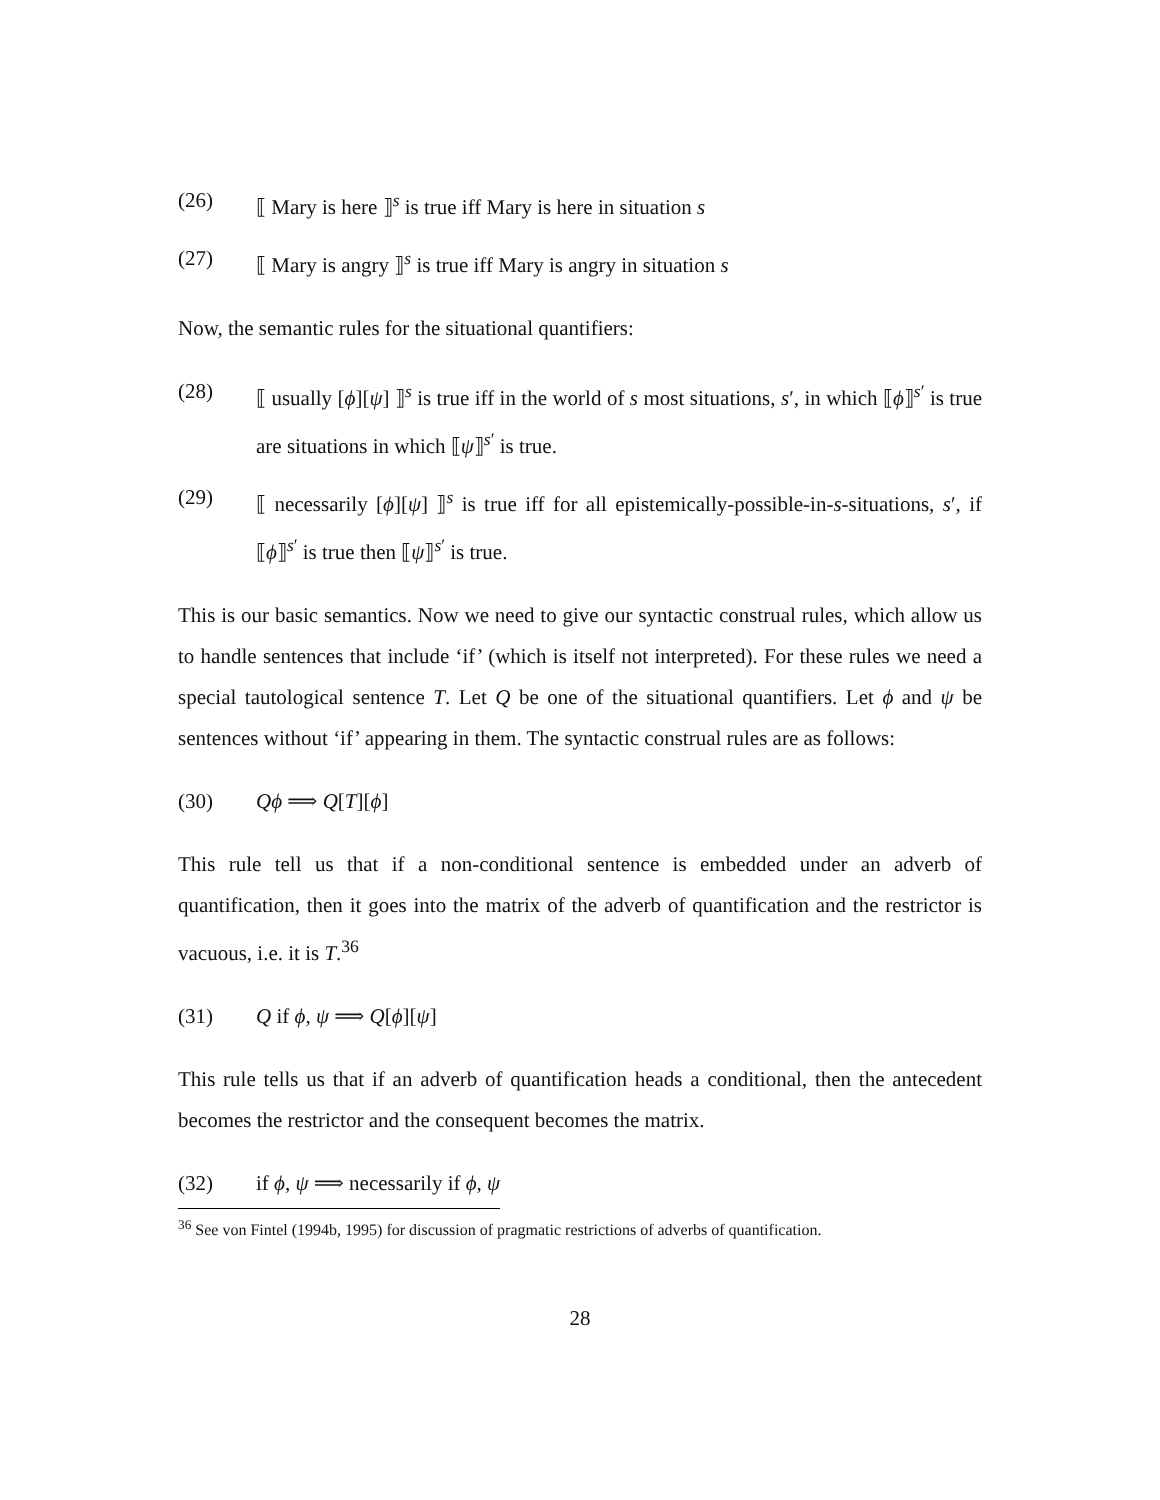(26) ⟦ Mary is here ⟧<sup>s</sup> is true iff Mary is here in situation s
(27) ⟦ Mary is angry ⟧<sup>s</sup> is true iff Mary is angry in situation s
Now, the semantic rules for the situational quantifiers:
(28) ⟦ usually [ϕ][ψ] ⟧<sup>s</sup> is true iff in the world of s most situations, s′, in which ⟦ϕ⟧<sup>s′</sup> is true are situations in which ⟦ψ⟧<sup>s′</sup> is true.
(29) ⟦ necessarily [ϕ][ψ] ⟧<sup>s</sup> is true iff for all epistemically-possible-in-s-situations, s′, if ⟦ϕ⟧<sup>s′</sup> is true then ⟦ψ⟧<sup>s′</sup> is true.
This is our basic semantics. Now we need to give our syntactic construal rules, which allow us to handle sentences that include ‘if’ (which is itself not interpreted). For these rules we need a special tautological sentence T. Let Q be one of the situational quantifiers. Let ϕ and ψ be sentences without ‘if’ appearing in them. The syntactic construal rules are as follows:
(30) Qϕ ⟹ Q[T][ϕ]
This rule tell us that if a non-conditional sentence is embedded under an adverb of quantification, then it goes into the matrix of the adverb of quantification and the restrictor is vacuous, i.e. it is T.<sup>36</sup>
(31) Q if ϕ, ψ ⟹ Q[ϕ][ψ]
This rule tells us that if an adverb of quantification heads a conditional, then the antecedent becomes the restrictor and the consequent becomes the matrix.
(32) if ϕ, ψ ⟹ necessarily if ϕ, ψ
<sup>36</sup> See von Fintel (1994b, 1995) for discussion of pragmatic restrictions of adverbs of quantification.
28